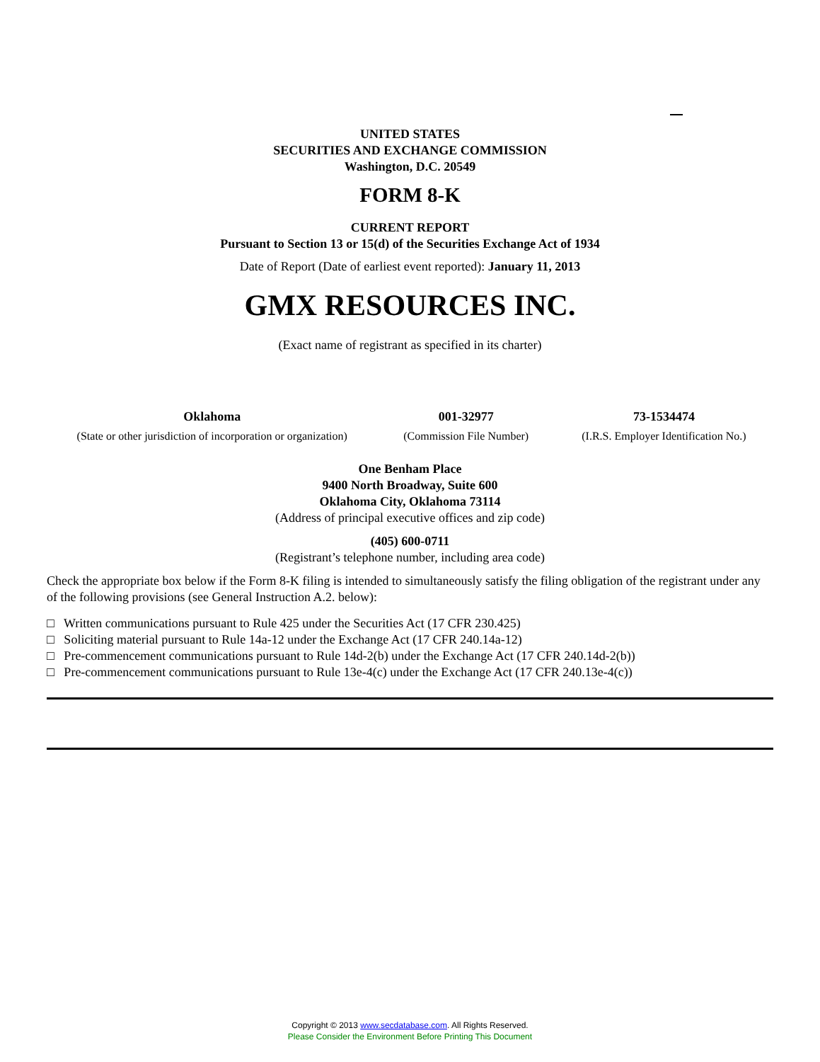UNITED STATES
SECURITIES AND EXCHANGE COMMISSION
Washington, D.C. 20549
FORM 8-K
CURRENT REPORT
Pursuant to Section 13 or 15(d) of the Securities Exchange Act of 1934
Date of Report (Date of earliest event reported): January 11, 2013
GMX RESOURCES INC.
(Exact name of registrant as specified in its charter)
| Oklahoma | 001-32977 | 73-1534474 |
| (State or other jurisdiction of incorporation or organization) | (Commission File Number) | (I.R.S. Employer Identification No.) |
One Benham Place
9400 North Broadway, Suite 600
Oklahoma City, Oklahoma 73114
(Address of principal executive offices and zip code)
(405) 600-0711
(Registrant’s telephone number, including area code)
Check the appropriate box below if the Form 8-K filing is intended to simultaneously satisfy the filing obligation of the registrant under any of the following provisions (see General Instruction A.2. below):
□ Written communications pursuant to Rule 425 under the Securities Act (17 CFR 230.425)
□ Soliciting material pursuant to Rule 14a-12 under the Exchange Act (17 CFR 240.14a-12)
□ Pre-commencement communications pursuant to Rule 14d-2(b) under the Exchange Act (17 CFR 240.14d-2(b))
□ Pre-commencement communications pursuant to Rule 13e-4(c) under the Exchange Act (17 CFR 240.13e-4(c))
Copyright © 2013 www.secdatabase.com. All Rights Reserved.
Please Consider the Environment Before Printing This Document